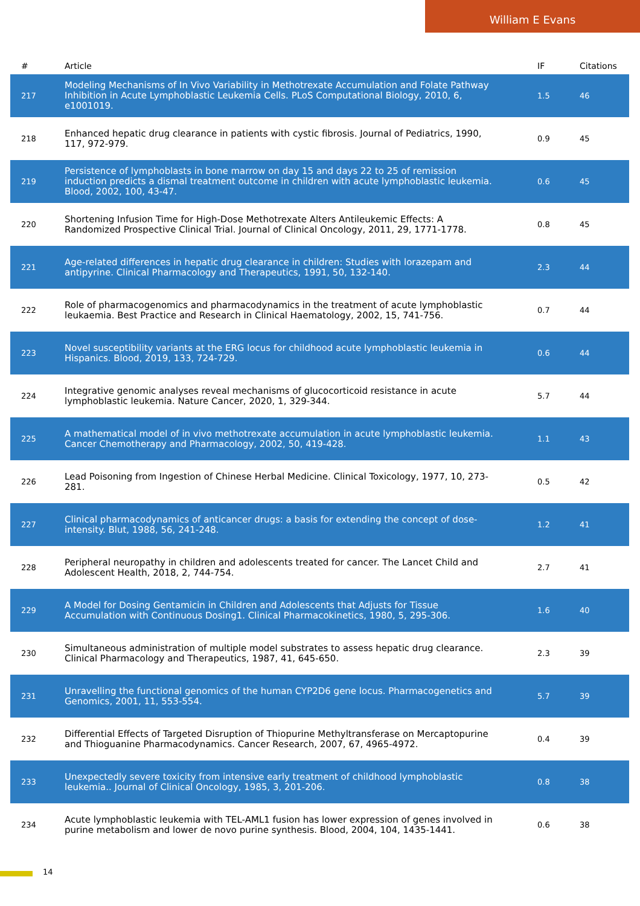William E Evans
| # | Article | IF | Citations |
| --- | --- | --- | --- |
| 217 | Modeling Mechanisms of In Vivo Variability in Methotrexate Accumulation and Folate Pathway Inhibition in Acute Lymphoblastic Leukemia Cells. PLoS Computational Biology, 2010, 6, e1001019. | 1.5 | 46 |
| 218 | Enhanced hepatic drug clearance in patients with cystic fibrosis. Journal of Pediatrics, 1990, 117, 972-979. | 0.9 | 45 |
| 219 | Persistence of lymphoblasts in bone marrow on day 15 and days 22 to 25 of remission induction predicts a dismal treatment outcome in children with acute lymphoblastic leukemia. Blood, 2002, 100, 43-47. | 0.6 | 45 |
| 220 | Shortening Infusion Time for High-Dose Methotrexate Alters Antileukemic Effects: A Randomized Prospective Clinical Trial. Journal of Clinical Oncology, 2011, 29, 1771-1778. | 0.8 | 45 |
| 221 | Age-related differences in hepatic drug clearance in children: Studies with lorazepam and antipyrine. Clinical Pharmacology and Therapeutics, 1991, 50, 132-140. | 2.3 | 44 |
| 222 | Role of pharmacogenomics and pharmacodynamics in the treatment of acute lymphoblastic leukaemia. Best Practice and Research in Clinical Haematology, 2002, 15, 741-756. | 0.7 | 44 |
| 223 | Novel susceptibility variants at the ERG locus for childhood acute lymphoblastic leukemia in Hispanics. Blood, 2019, 133, 724-729. | 0.6 | 44 |
| 224 | Integrative genomic analyses reveal mechanisms of glucocorticoid resistance in acute lymphoblastic leukemia. Nature Cancer, 2020, 1, 329-344. | 5.7 | 44 |
| 225 | A mathematical model of in vivo methotrexate accumulation in acute lymphoblastic leukemia. Cancer Chemotherapy and Pharmacology, 2002, 50, 419-428. | 1.1 | 43 |
| 226 | Lead Poisoning from Ingestion of Chinese Herbal Medicine. Clinical Toxicology, 1977, 10, 273-281. | 0.5 | 42 |
| 227 | Clinical pharmacodynamics of anticancer drugs: a basis for extending the concept of dose-intensity. Blut, 1988, 56, 241-248. | 1.2 | 41 |
| 228 | Peripheral neuropathy in children and adolescents treated for cancer. The Lancet Child and Adolescent Health, 2018, 2, 744-754. | 2.7 | 41 |
| 229 | A Model for Dosing Gentamicin in Children and Adolescents that Adjusts for Tissue Accumulation with Continuous Dosing1. Clinical Pharmacokinetics, 1980, 5, 295-306. | 1.6 | 40 |
| 230 | Simultaneous administration of multiple model substrates to assess hepatic drug clearance. Clinical Pharmacology and Therapeutics, 1987, 41, 645-650. | 2.3 | 39 |
| 231 | Unravelling the functional genomics of the human CYP2D6 gene locus. Pharmacogenetics and Genomics, 2001, 11, 553-554. | 5.7 | 39 |
| 232 | Differential Effects of Targeted Disruption of Thiopurine Methyltransferase on Mercaptopurine and Thioguanine Pharmacodynamics. Cancer Research, 2007, 67, 4965-4972. | 0.4 | 39 |
| 233 | Unexpectedly severe toxicity from intensive early treatment of childhood lymphoblastic leukemia.. Journal of Clinical Oncology, 1985, 3, 201-206. | 0.8 | 38 |
| 234 | Acute lymphoblastic leukemia with TEL-AML1 fusion has lower expression of genes involved in purine metabolism and lower de novo purine synthesis. Blood, 2004, 104, 1435-1441. | 0.6 | 38 |
14